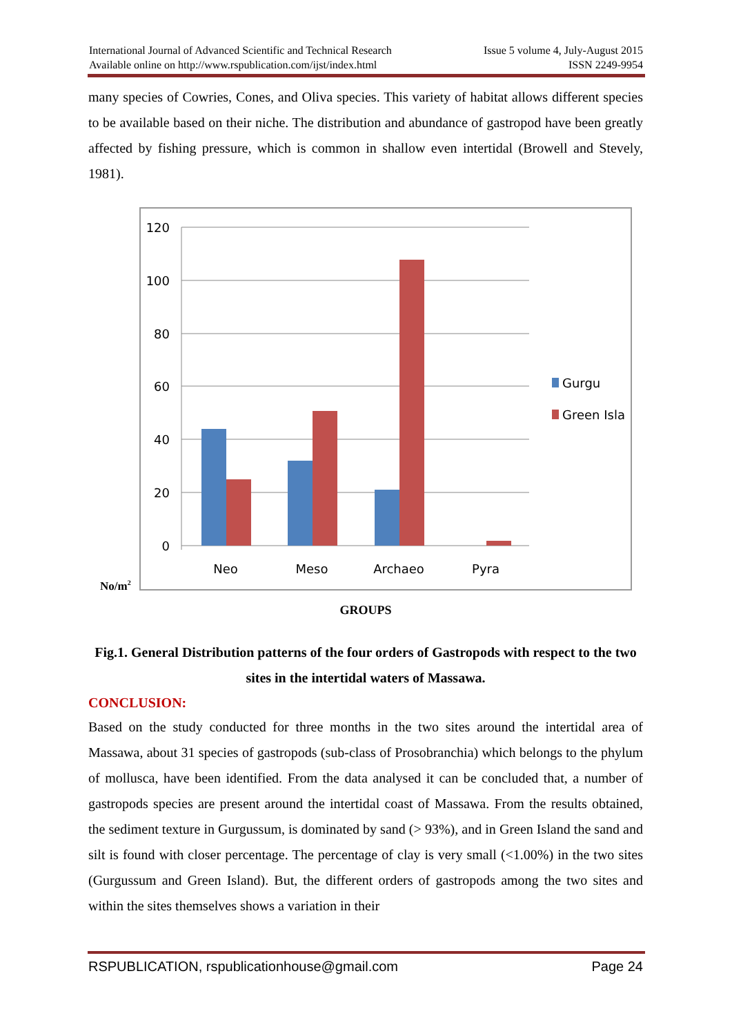International Journal of Advanced Scientific and Technical Research Issue 5 volume 4, July-August 2015
Available online on http://www.rspublication.com/ijst/index.html ISSN 2249-9954
many species of Cowries, Cones, and Oliva species. This variety of habitat allows different species to be available based on their niche. The distribution and abundance of gastropod have been greatly affected by fishing pressure, which is common in shallow even intertidal (Browell and Stevely, 1981).
120
100
80
60
40
20
0
Neo
Meso
Archaeo
Pyra
Gurgu
Green Isla
No/m2
GROUPS
Fig.1. General Distribution patterns of the four orders of Gastropods with respect to the two sites in the intertidal waters of Massawa.
CONCLUSION:
Based on the study conducted for three months in the two sites around the intertidal area of Massawa, about 31 species of gastropods (sub-class of Prosobranchia) which belongs to the phylum of mollusca, have been identified. From the data analysed it can be concluded that, a number of gastropods species are present around the intertidal coast of Massawa. From the results obtained, the sediment texture in Gurgussum, is dominated by sand (> 93%), and in Green Island the sand and silt is found with closer percentage. The percentage of clay is very small (<1.00%) in the two sites (Gurgussum and Green Island). But, the different orders of gastropods among the two sites and within the sites themselves shows a variation in their
RSPUBLICATION, rspublicationhouse@gmail.com Page 24